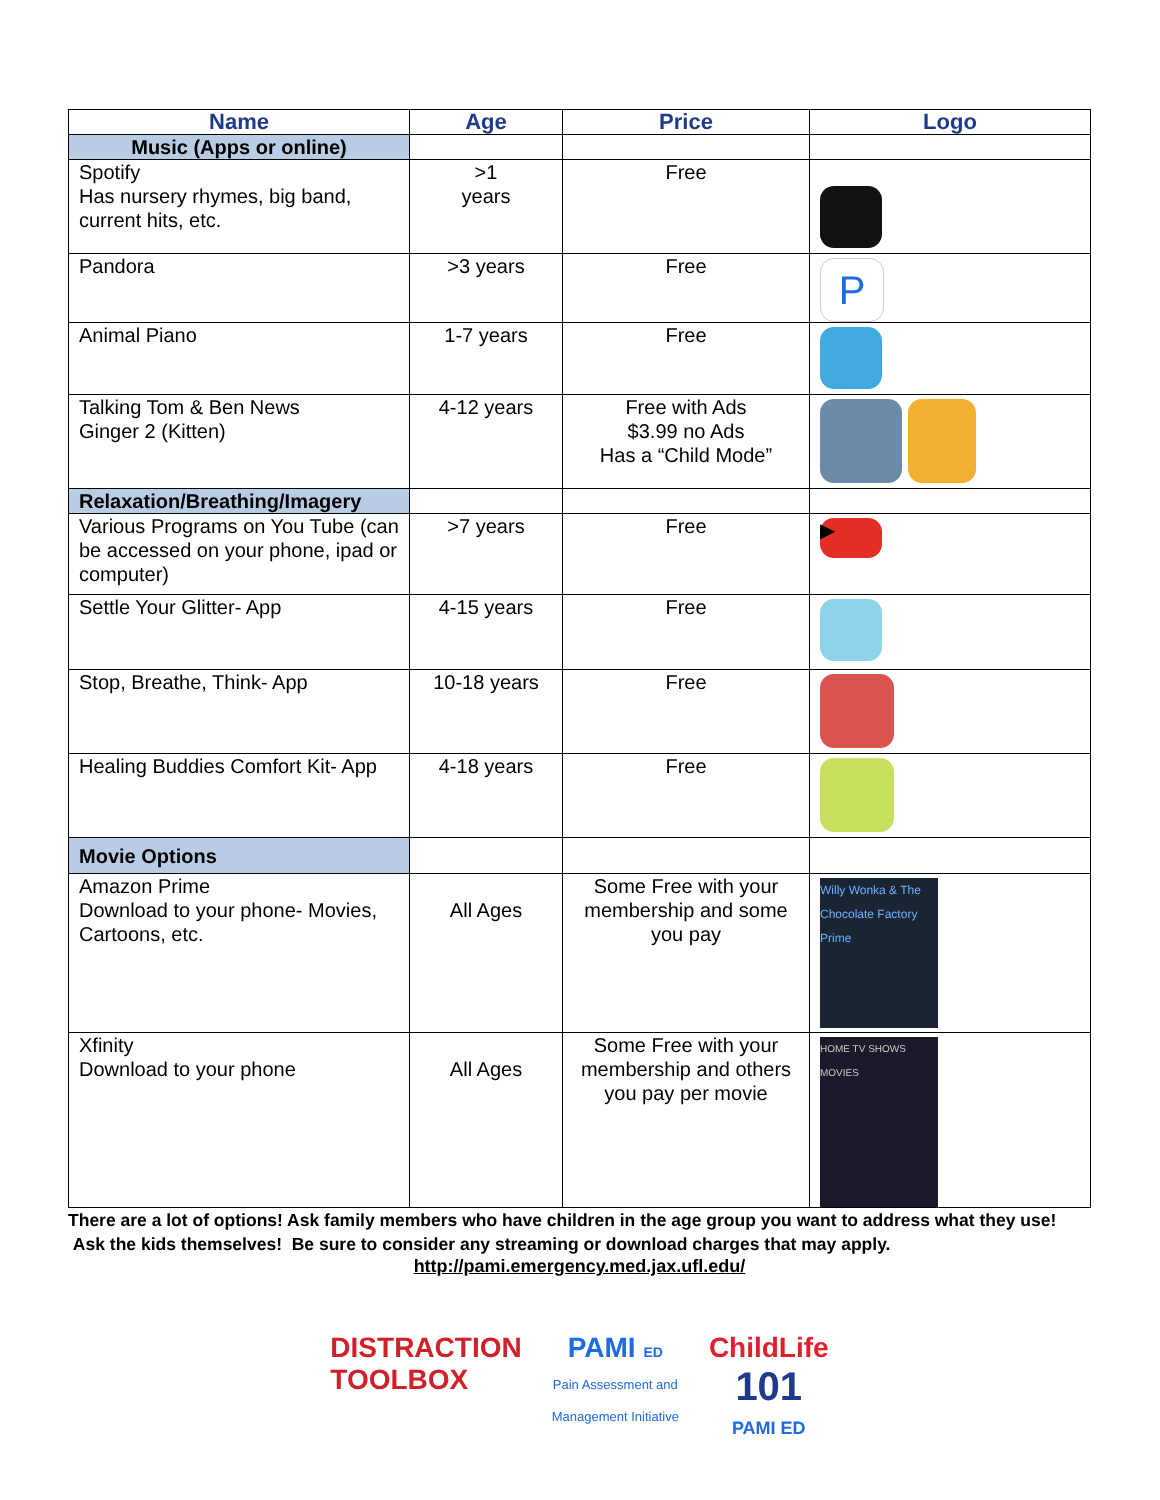| Name | Age | Price | Logo |
| --- | --- | --- | --- |
| Music (Apps or online) | | | |
| Spotify Has nursery rhymes, big band, current hits, etc. | >1 years | Free | |
| Pandora | >3 years | Free | P |
| Animal Piano | 1-7 years | Free | |
| Talking Tom & Ben News Ginger 2 (Kitten) | 4-12 years | Free with Ads $3.99 no Ads Has a “Child Mode” | |
| Relaxation/Breathing/Imagery | | | |
| Various Programs on You Tube (can be accessed on your phone, ipad or computer) | >7 years | Free | ▶ |
| Settle Your Glitter- App | 4-15 years | Free | |
| Stop, Breathe, Think- App | 10-18 years | Free | |
| Healing Buddies Comfort Kit- App | 4-18 years | Free | |
| Movie Options | | | |
| Amazon Prime Download to your phone- Movies, Cartoons, etc. | All Ages | Some Free with your membership and some you pay | Willy Wonka & The Chocolate Factory Prime |
| Xfinity Download to your phone | All Ages | Some Free with your membership and others you pay per movie | HOME TV SHOWS MOVIES |
There are a lot of options! Ask family members who have children in the age group you want to address what they use! Ask the kids themselves! Be sure to consider any streaming or download charges that may apply.
http://pami.emergency.med.jax.ufl.edu/
DISTRACTION
TOOLBOX
PAMI ED
Pain Assessment and
Management Initiative
ChildLife
101
PAMI ED